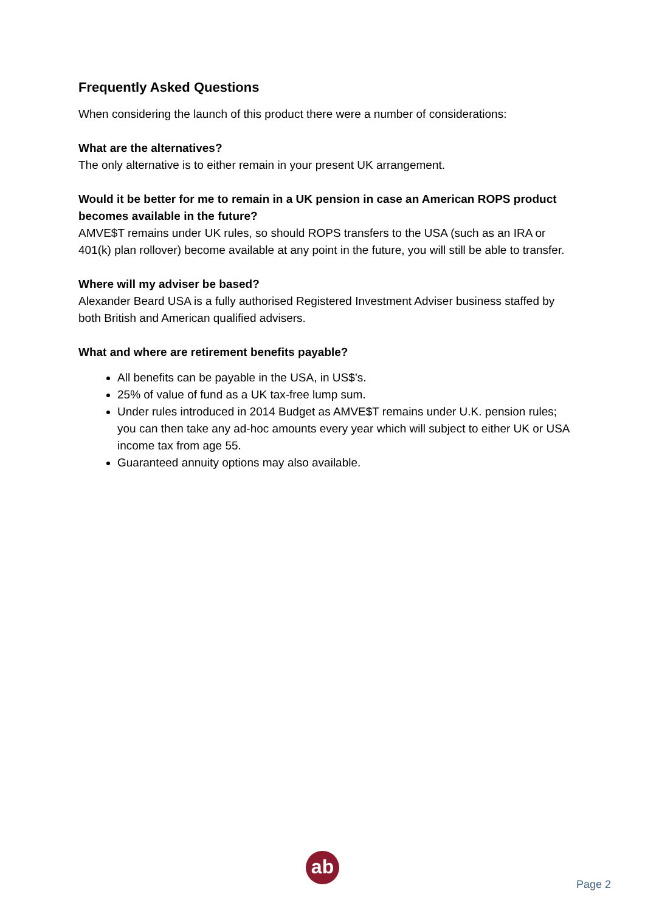Frequently Asked Questions
When considering the launch of this product there were a number of considerations:
What are the alternatives?
The only alternative is to either remain in your present UK arrangement.
Would it be better for me to remain in a UK pension in case an American ROPS product becomes available in the future?
AMVE$T remains under UK rules, so should ROPS transfers to the USA (such as an IRA or 401(k) plan rollover) become available at any point in the future, you will still be able to transfer.
Where will my adviser be based?
Alexander Beard USA is a fully authorised Registered Investment Adviser business staffed by both British and American qualified advisers.
What and where are retirement benefits payable?
All benefits can be payable in the USA, in US$’s.
25% of value of fund as a UK tax-free lump sum.
Under rules introduced in 2014 Budget as AMVE$T remains under U.K. pension rules; you can then take any ad-hoc amounts every year which will subject to either UK or USA income tax from age 55.
Guaranteed annuity options may also available.
ab
Page 2